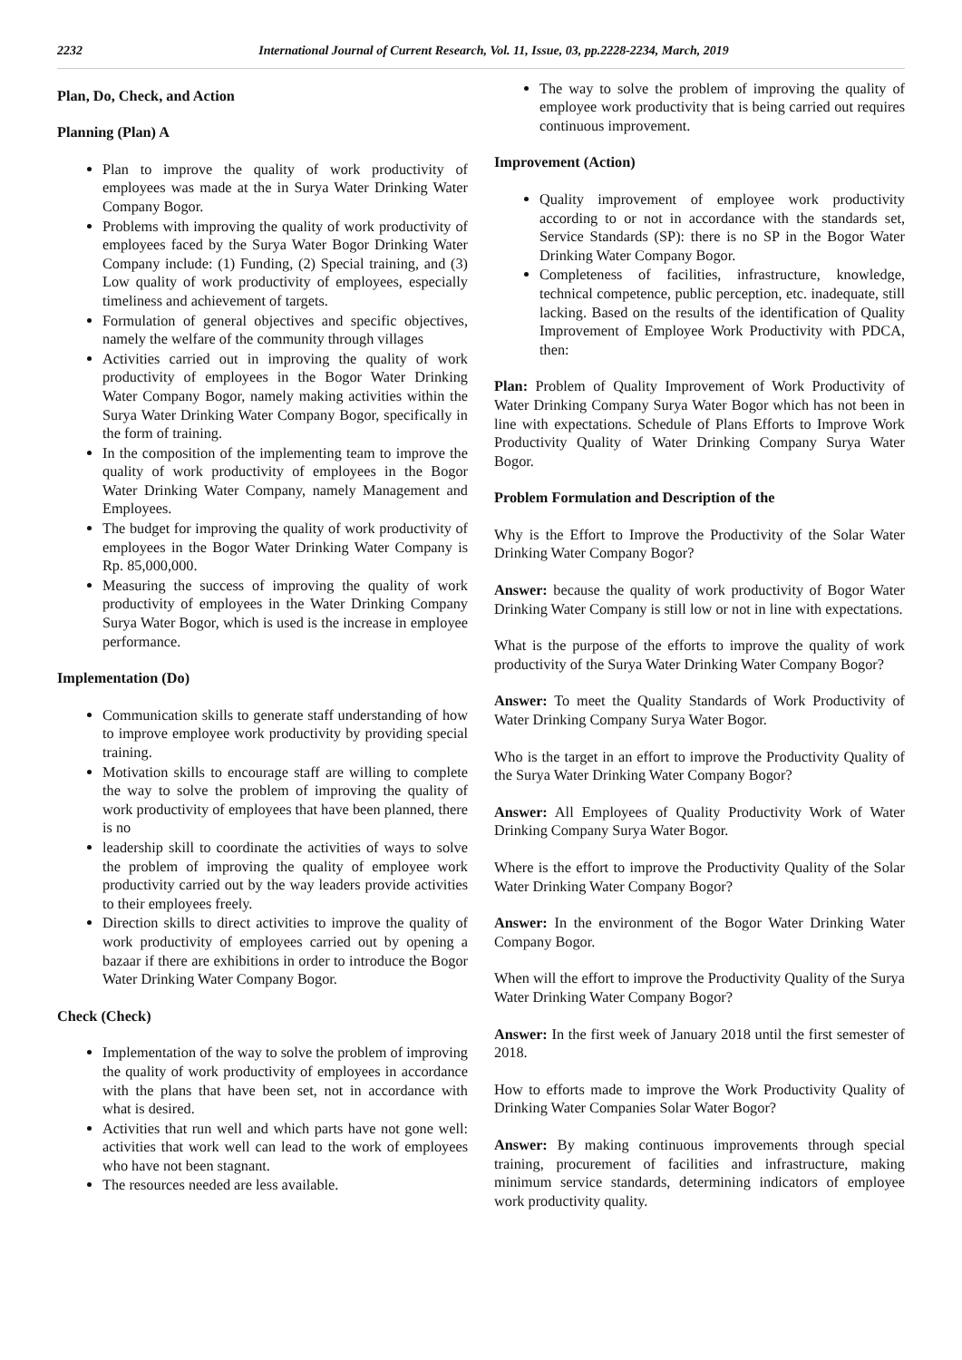2232 International Journal of Current Research, Vol. 11, Issue, 03, pp.2228-2234, March, 2019
Plan, Do, Check, and Action
Planning (Plan) A
Plan to improve the quality of work productivity of employees was made at the in Surya Water Drinking Water Company Bogor.
Problems with improving the quality of work productivity of employees faced by the Surya Water Bogor Drinking Water Company include: (1) Funding, (2) Special training, and (3) Low quality of work productivity of employees, especially timeliness and achievement of targets.
Formulation of general objectives and specific objectives, namely the welfare of the community through villages
Activities carried out in improving the quality of work productivity of employees in the Bogor Water Drinking Water Company Bogor, namely making activities within the Surya Water Drinking Water Company Bogor, specifically in the form of training.
In the composition of the implementing team to improve the quality of work productivity of employees in the Bogor Water Drinking Water Company, namely Management and Employees.
The budget for improving the quality of work productivity of employees in the Bogor Water Drinking Water Company is Rp. 85,000,000.
Measuring the success of improving the quality of work productivity of employees in the Water Drinking Company Surya Water Bogor, which is used is the increase in employee performance.
Implementation (Do)
Communication skills to generate staff understanding of how to improve employee work productivity by providing special training.
Motivation skills to encourage staff are willing to complete the way to solve the problem of improving the quality of work productivity of employees that have been planned, there is no
leadership skill to coordinate the activities of ways to solve the problem of improving the quality of employee work productivity carried out by the way leaders provide activities to their employees freely.
Direction skills to direct activities to improve the quality of work productivity of employees carried out by opening a bazaar if there are exhibitions in order to introduce the Bogor Water Drinking Water Company Bogor.
Check (Check)
Implementation of the way to solve the problem of improving the quality of work productivity of employees in accordance with the plans that have been set, not in accordance with what is desired.
Activities that run well and which parts have not gone well: activities that work well can lead to the work of employees who have not been stagnant.
The resources needed are less available.
The way to solve the problem of improving the quality of employee work productivity that is being carried out requires continuous improvement.
Improvement (Action)
Quality improvement of employee work productivity according to or not in accordance with the standards set, Service Standards (SP): there is no SP in the Bogor Water Drinking Water Company Bogor.
Completeness of facilities, infrastructure, knowledge, technical competence, public perception, etc. inadequate, still lacking. Based on the results of the identification of Quality Improvement of Employee Work Productivity with PDCA, then:
Plan: Problem of Quality Improvement of Work Productivity of Water Drinking Company Surya Water Bogor which has not been in line with expectations. Schedule of Plans Efforts to Improve Work Productivity Quality of Water Drinking Company Surya Water Bogor.
Problem Formulation and Description of the
Why is the Effort to Improve the Productivity of the Solar Water Drinking Water Company Bogor?
Answer: because the quality of work productivity of Bogor Water Drinking Water Company is still low or not in line with expectations.
What is the purpose of the efforts to improve the quality of work productivity of the Surya Water Drinking Water Company Bogor?
Answer: To meet the Quality Standards of Work Productivity of Water Drinking Company Surya Water Bogor.
Who is the target in an effort to improve the Productivity Quality of the Surya Water Drinking Water Company Bogor?
Answer: All Employees of Quality Productivity Work of Water Drinking Company Surya Water Bogor.
Where is the effort to improve the Productivity Quality of the Solar Water Drinking Water Company Bogor?
Answer: In the environment of the Bogor Water Drinking Water Company Bogor.
When will the effort to improve the Productivity Quality of the Surya Water Drinking Water Company Bogor?
Answer: In the first week of January 2018 until the first semester of 2018.
How to efforts made to improve the Work Productivity Quality of Drinking Water Companies Solar Water Bogor?
Answer: By making continuous improvements through special training, procurement of facilities and infrastructure, making minimum service standards, determining indicators of employee work productivity quality.